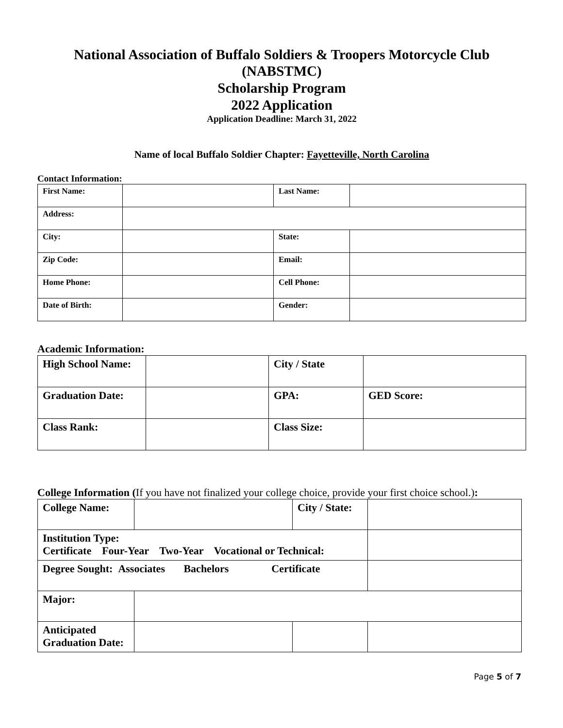National Association of Buffalo Soldiers & Troopers Motorcycle Club
(NABSTMC)
Scholarship Program
2022 Application
Application Deadline: March 31, 2022
Name of local Buffalo Soldier Chapter: Fayetteville, North Carolina
Contact Information:
| First Name: | | Last Name: | |
| Address: | | | |
| City: | | State: | |
| Zip Code: | | Email: | |
| Home Phone: | | Cell Phone: | |
| Date of Birth: | | Gender: | |
Academic Information:
| High School Name: | | City / State | |
| Graduation Date: | | GPA: | GED Score: |
| Class Rank: | | Class Size: | |
College Information (If you have not finalized your college choice, provide your first choice school.):
| College Name: | | City / State: | |
| Institution Type: Certificate Four-Year Two-Year Vocational or Technical: | | | |
| Degree Sought: Associates Bachelors Certificate | | | |
| Major: | | | |
| Anticipated Graduation Date: | | | |
Page 5 of 7